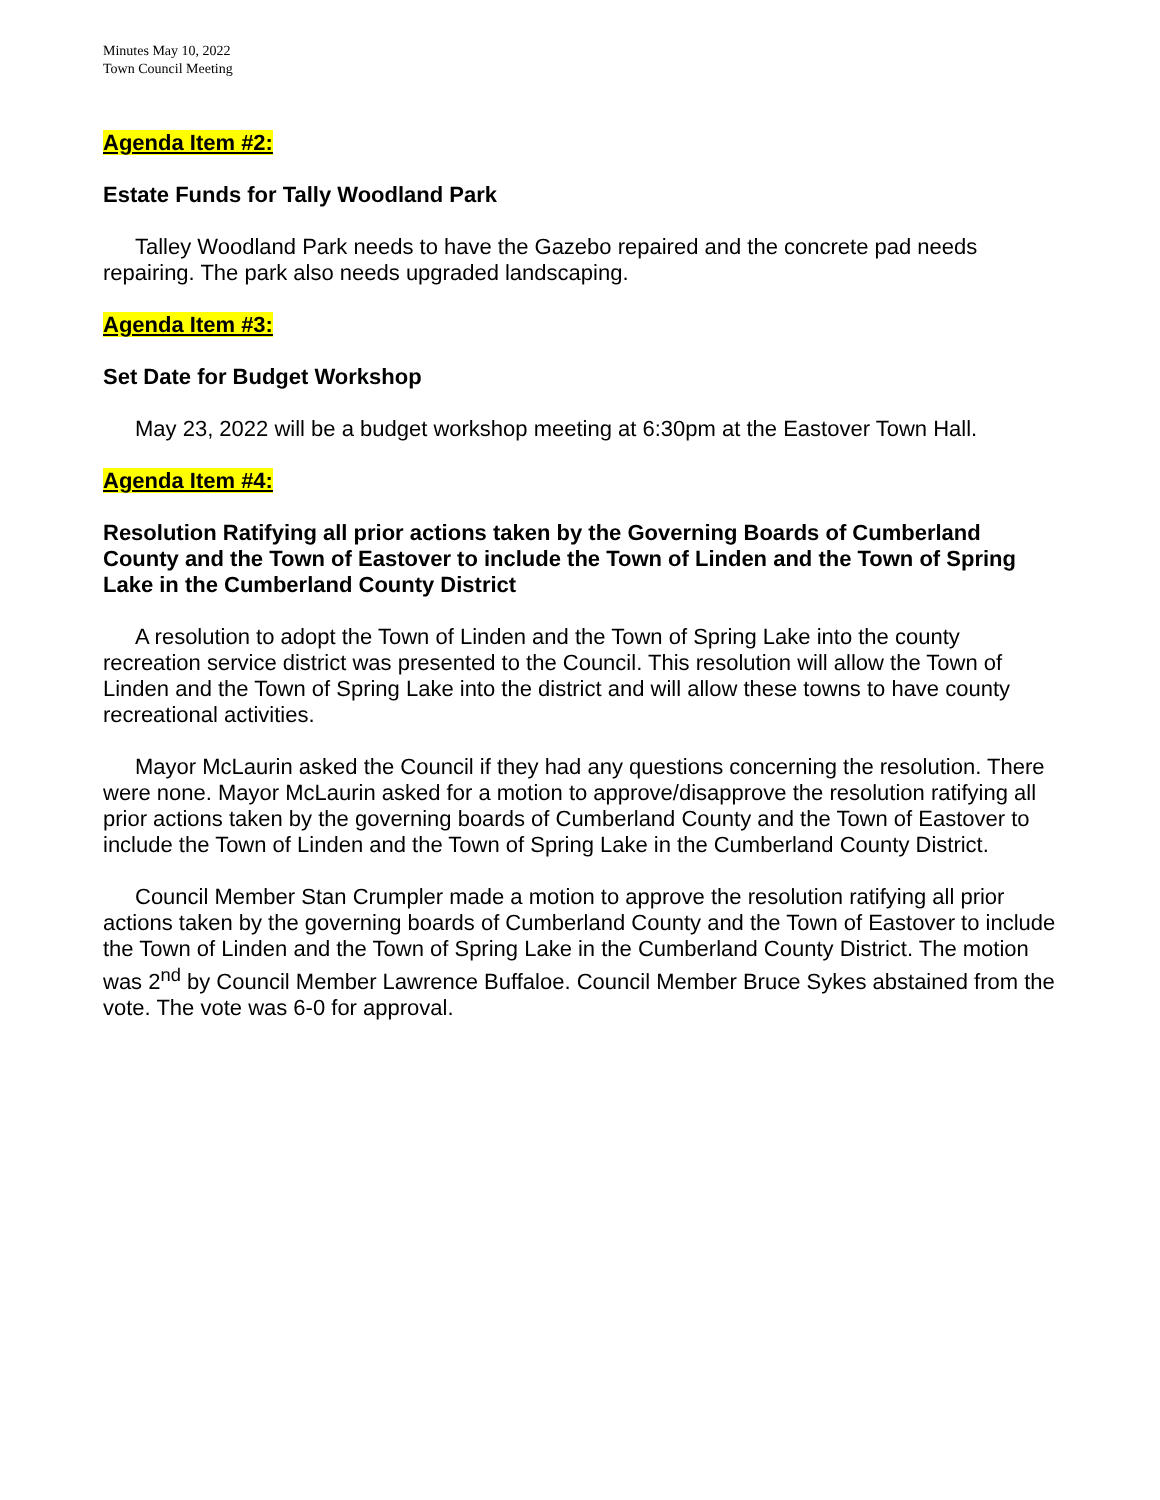Minutes May 10, 2022
Town Council Meeting
Agenda Item #2:
Estate Funds for Tally Woodland Park
Talley Woodland Park needs to have the Gazebo repaired and the concrete pad needs repairing. The park also needs upgraded landscaping.
Agenda Item #3:
Set Date for Budget Workshop
May 23, 2022 will be a budget workshop meeting at 6:30pm at the Eastover Town Hall.
Agenda Item #4:
Resolution Ratifying all prior actions taken by the Governing Boards of Cumberland County and the Town of Eastover to include the Town of Linden and the Town of Spring Lake in the Cumberland County District
A resolution to adopt the Town of Linden and the Town of Spring Lake into the county recreation service district was presented to the Council. This resolution will allow the Town of Linden and the Town of Spring Lake into the district and will allow these towns to have county recreational activities.
Mayor McLaurin asked the Council if they had any questions concerning the resolution. There were none. Mayor McLaurin asked for a motion to approve/disapprove the resolution ratifying all prior actions taken by the governing boards of Cumberland County and the Town of Eastover to include the Town of Linden and the Town of Spring Lake in the Cumberland County District.
Council Member Stan Crumpler made a motion to approve the resolution ratifying all prior actions taken by the governing boards of Cumberland County and the Town of Eastover to include the Town of Linden and the Town of Spring Lake in the Cumberland County District. The motion was 2<sup>nd</sup> by Council Member Lawrence Buffaloe. Council Member Bruce Sykes abstained from the vote. The vote was 6-0 for approval.